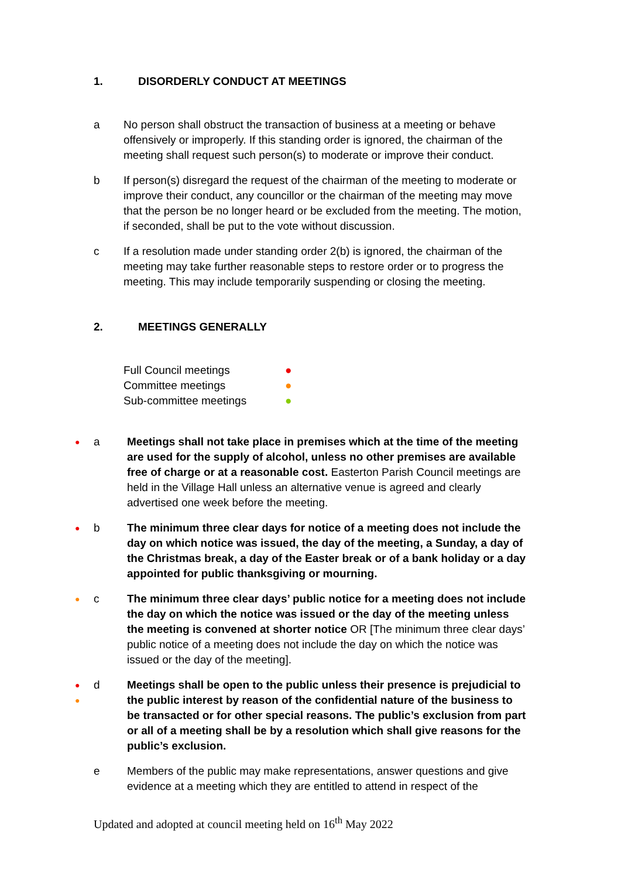1. DISORDERLY CONDUCT AT MEETINGS
a No person shall obstruct the transaction of business at a meeting or behave offensively or improperly. If this standing order is ignored, the chairman of the meeting shall request such person(s) to moderate or improve their conduct.
b If person(s) disregard the request of the chairman of the meeting to moderate or improve their conduct, any councillor or the chairman of the meeting may move that the person be no longer heard or be excluded from the meeting. The motion, if seconded, shall be put to the vote without discussion.
c If a resolution made under standing order 2(b) is ignored, the chairman of the meeting may take further reasonable steps to restore order or to progress the meeting. This may include temporarily suspending or closing the meeting.
2. MEETINGS GENERALLY
Full Council meetings ●
Committee meetings ●
Sub-committee meetings ●
● a Meetings shall not take place in premises which at the time of the meeting are used for the supply of alcohol, unless no other premises are available free of charge or at a reasonable cost. Easterton Parish Council meetings are held in the Village Hall unless an alternative venue is agreed and clearly advertised one week before the meeting.
● b The minimum three clear days for notice of a meeting does not include the day on which notice was issued, the day of the meeting, a Sunday, a day of the Christmas break, a day of the Easter break or of a bank holiday or a day appointed for public thanksgiving or mourning.
● c The minimum three clear days’ public notice for a meeting does not include the day on which the notice was issued or the day of the meeting unless the meeting is convened at shorter notice OR [The minimum three clear days’ public notice of a meeting does not include the day on which the notice was issued or the day of the meeting].
●
● d Meetings shall be open to the public unless their presence is prejudicial to the public interest by reason of the confidential nature of the business to be transacted or for other special reasons. The public’s exclusion from part or all of a meeting shall be by a resolution which shall give reasons for the public’s exclusion.
e Members of the public may make representations, answer questions and give evidence at a meeting which they are entitled to attend in respect of the
Updated and adopted at council meeting held on 16<sup>th</sup> May 2022